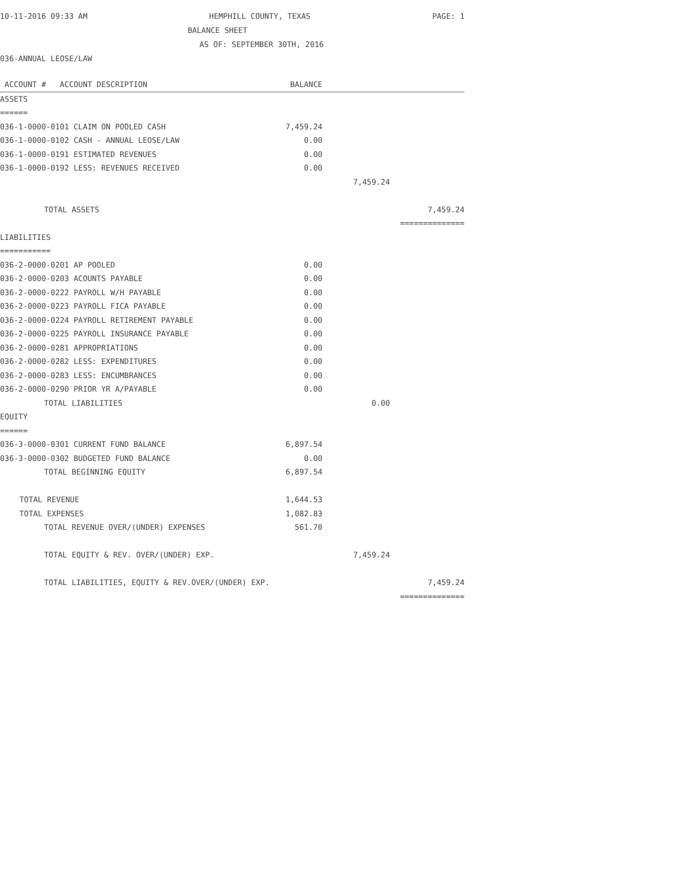10-11-2016 09:33 AM HEMPHILL COUNTY, TEXAS PAGE: 1
BALANCE SHEET
AS OF: SEPTEMBER 30TH, 2016
036-ANNUAL LEOSE/LAW
| ACCOUNT # ACCOUNT DESCRIPTION | BALANCE | | |
| --- | --- | --- | --- |
| ASSETS | | | |
| ====== | | | |
| 036-1-0000-0101 CLAIM ON POOLED CASH | 7,459.24 | | |
| 036-1-0000-0102 CASH - ANNUAL LEOSE/LAW | 0.00 | | |
| 036-1-0000-0191 ESTIMATED REVENUES | 0.00 | | |
| 036-1-0000-0192 LESS: REVENUES RECEIVED | 0.00 | | |
| | | 7,459.24 | |
| TOTAL ASSETS | | | 7,459.24 |
| | | | ============== |
| LIABILITIES | | | |
| =========== | | | |
| 036-2-0000-0201 AP POOLED | 0.00 | | |
| 036-2-0000-0203 ACOUNTS PAYABLE | 0.00 | | |
| 036-2-0000-0222 PAYROLL W/H PAYABLE | 0.00 | | |
| 036-2-0000-0223 PAYROLL FICA PAYABLE | 0.00 | | |
| 036-2-0000-0224 PAYROLL RETIREMENT PAYABLE | 0.00 | | |
| 036-2-0000-0225 PAYROLL INSURANCE PAYABLE | 0.00 | | |
| 036-2-0000-0281 APPROPRIATIONS | 0.00 | | |
| 036-2-0000-0282 LESS: EXPENDITURES | 0.00 | | |
| 036-2-0000-0283 LESS: ENCUMBRANCES | 0.00 | | |
| 036-2-0000-0290 PRIOR YR A/PAYABLE | 0.00 | | |
| TOTAL LIABILITIES | | 0.00 | |
| EQUITY | | | |
| ====== | | | |
| 036-3-0000-0301 CURRENT FUND BALANCE | 6,897.54 | | |
| 036-3-0000-0302 BUDGETED FUND BALANCE | 0.00 | | |
| TOTAL BEGINNING EQUITY | 6,897.54 | | |
| TOTAL REVENUE | 1,644.53 | | |
| TOTAL EXPENSES | 1,082.83 | | |
| TOTAL REVENUE OVER/(UNDER) EXPENSES | 561.70 | | |
| TOTAL EQUITY & REV. OVER/(UNDER) EXP. | | 7,459.24 | |
| TOTAL LIABILITIES, EQUITY & REV.OVER/(UNDER) EXP. | | | 7,459.24 |
| | | | ============== |